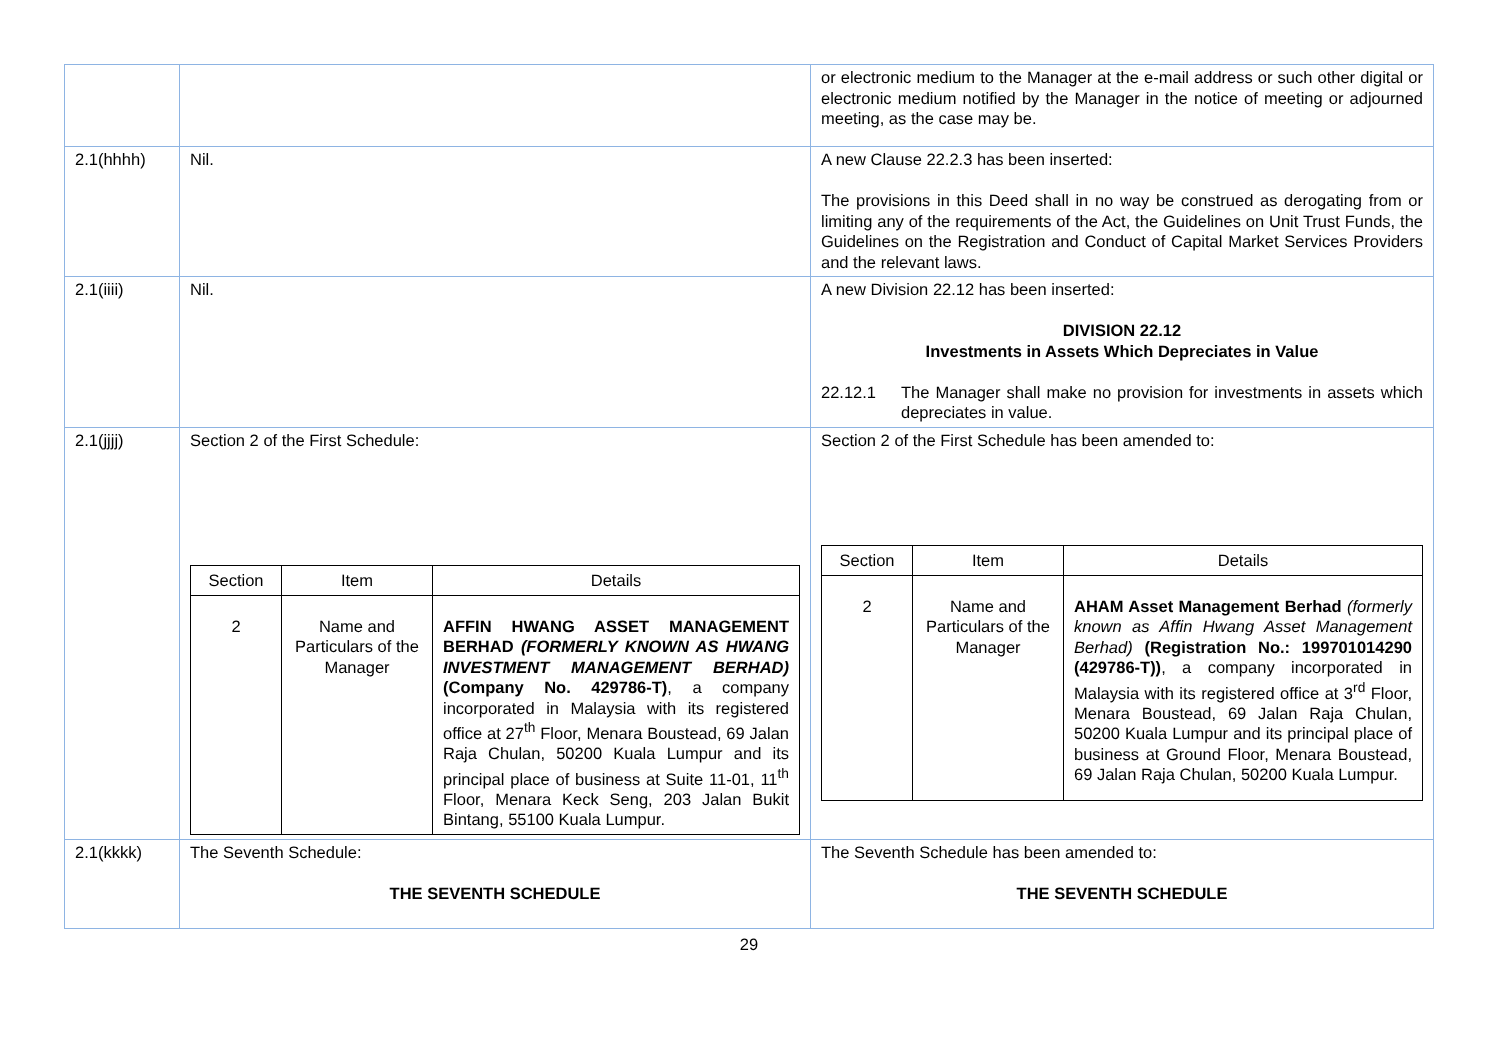| | | or electronic medium to the Manager at the e-mail address or such other digital or electronic medium notified by the Manager in the notice of meeting or adjourned meeting, as the case may be. |
| 2.1(hhhh) | Nil. | A new Clause 22.2.3 has been inserted: The provisions in this Deed shall in no way be construed as derogating from or limiting any of the requirements of the Act, the Guidelines on Unit Trust Funds, the Guidelines on the Registration and Conduct of Capital Market Services Providers and the relevant laws. |
| 2.1(iiii) | Nil. | A new Division 22.12 has been inserted: DIVISION 22.12 Investments in Assets Which Depreciates in Value 22.12.1 The Manager shall make no provision for investments in assets which depreciates in value. |
| 2.1(jjjj) | Section 2 of the First Schedule: / Section / Item / Details / / --- / --- / --- / / 2 / Name and Particulars of the Manager / AFFIN HWANG ASSET MANAGEMENT BERHAD (FORMERLY KNOWN AS HWANG INVESTMENT MANAGEMENT BERHAD) (Company No. 429786-T) , a company incorporated in Malaysia with its registered office at 27<sup>th</sup> Floor, Menara Boustead, 69 Jalan Raja Chulan, 50200 Kuala Lumpur and its principal place of business at Suite 11-01, 11<sup>th</sup> Floor, Menara Keck Seng, 203 Jalan Bukit Bintang, 55100 Kuala Lumpur. / | Section 2 of the First Schedule has been amended to: / Section / Item / Details / / --- / --- / --- / / 2 / Name and Particulars of the Manager / AHAM Asset Management Berhad (formerly known as Affin Hwang Asset Management Berhad) (Registration No.: 199701014290 (429786-T)) , a company incorporated in Malaysia with its registered office at 3<sup>rd</sup> Floor, Menara Boustead, 69 Jalan Raja Chulan, 50200 Kuala Lumpur and its principal place of business at Ground Floor, Menara Boustead, 69 Jalan Raja Chulan, 50200 Kuala Lumpur. / |
| 2.1(kkkk) | The Seventh Schedule: THE SEVENTH SCHEDULE | The Seventh Schedule has been amended to: THE SEVENTH SCHEDULE |
29